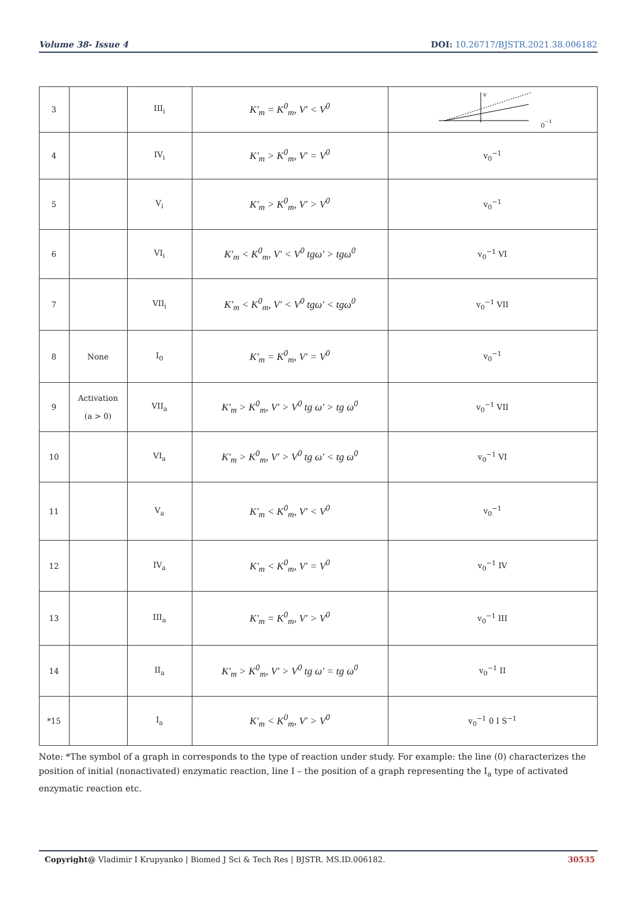Volume 38- Issue 4 DOI: 10.26717/BJSTR.2021.38.006182
| 3 | | III<sub>i</sub> | K'<sub>m</sub> = K<sup>0</sup><sub>m</sub>, V' < V<sup>0</sup> | v0⁻¹ |
| 4 | | IV<sub>i</sub> | K'<sub>m</sub> > K<sup>0</sup><sub>m</sub>, V' = V<sup>0</sup> | v<sub>0</sub><sup>−1</sup> |
| 5 | | V<sub>i</sub> | K'<sub>m</sub> > K<sup>0</sup><sub>m</sub>, V' > V<sup>0</sup> | v<sub>0</sub><sup>−1</sup> |
| 6 | | VI<sub>i</sub> | K'<sub>m</sub> < K<sup>0</sup><sub>m</sub>, V' < V<sup>0</sup> tgω' > tgω<sup>0</sup> | v<sub>0</sub><sup>−1</sup> VI |
| 7 | | VII<sub>i</sub> | K'<sub>m</sub> < K<sup>0</sup><sub>m</sub>, V' < V<sup>0</sup> tgω' < tgω<sup>0</sup> | v<sub>0</sub><sup>−1</sup> VII |
| 8 | None | I<sub>0</sub> | K'<sub>m</sub> = K<sup>0</sup><sub>m</sub>, V' = V<sup>0</sup> | v<sub>0</sub><sup>−1</sup> |
| 9 | Activation (a > 0) | VII<sub>a</sub> | K'<sub>m</sub> > K<sup>0</sup><sub>m</sub>, V' > V<sup>0</sup> tg ω' > tg ω<sup>0</sup> | v<sub>0</sub><sup>−1</sup> VII |
| 10 | | VI<sub>a</sub> | K'<sub>m</sub> > K<sup>0</sup><sub>m</sub>, V' > V<sup>0</sup> tg ω' < tg ω<sup>0</sup> | v<sub>0</sub><sup>−1</sup> VI |
| 11 | | V<sub>a</sub> | K'<sub>m</sub> < K<sup>0</sup><sub>m</sub>, V' < V<sup>0</sup> | v<sub>0</sub><sup>−1</sup> |
| 12 | | IV<sub>a</sub> | K'<sub>m</sub> < K<sup>0</sup><sub>m</sub>, V' = V<sup>0</sup> | v<sub>0</sub><sup>−1</sup> IV |
| 13 | | III<sub>a</sub> | K'<sub>m</sub> = K<sup>0</sup><sub>m</sub>, V' > V<sup>0</sup> | v<sub>0</sub><sup>−1</sup> III |
| 14 | | II<sub>a</sub> | K'<sub>m</sub> > K<sup>0</sup><sub>m</sub>, V' > V<sup>0</sup> tg ω' = tg ω<sup>0</sup> | v<sub>0</sub><sup>−1</sup> II |
| *15 | | I<sub>a</sub> | K'<sub>m</sub> < K<sup>0</sup><sub>m</sub>, V' > V<sup>0</sup> | v<sub>0</sub><sup>−1</sup> 0 I S<sup>−1</sup> |
Note: *The symbol of a graph in corresponds to the type of reaction under study. For example: the line (0) characterizes the position of initial (nonactivated) enzymatic reaction, line I – the position of a graph representing the I<sub>a</sub> type of activated enzymatic reaction etc.
Copyright@ Vladimir I Krupyanko | Biomed J Sci & Tech Res | BJSTR. MS.ID.006182. 30535